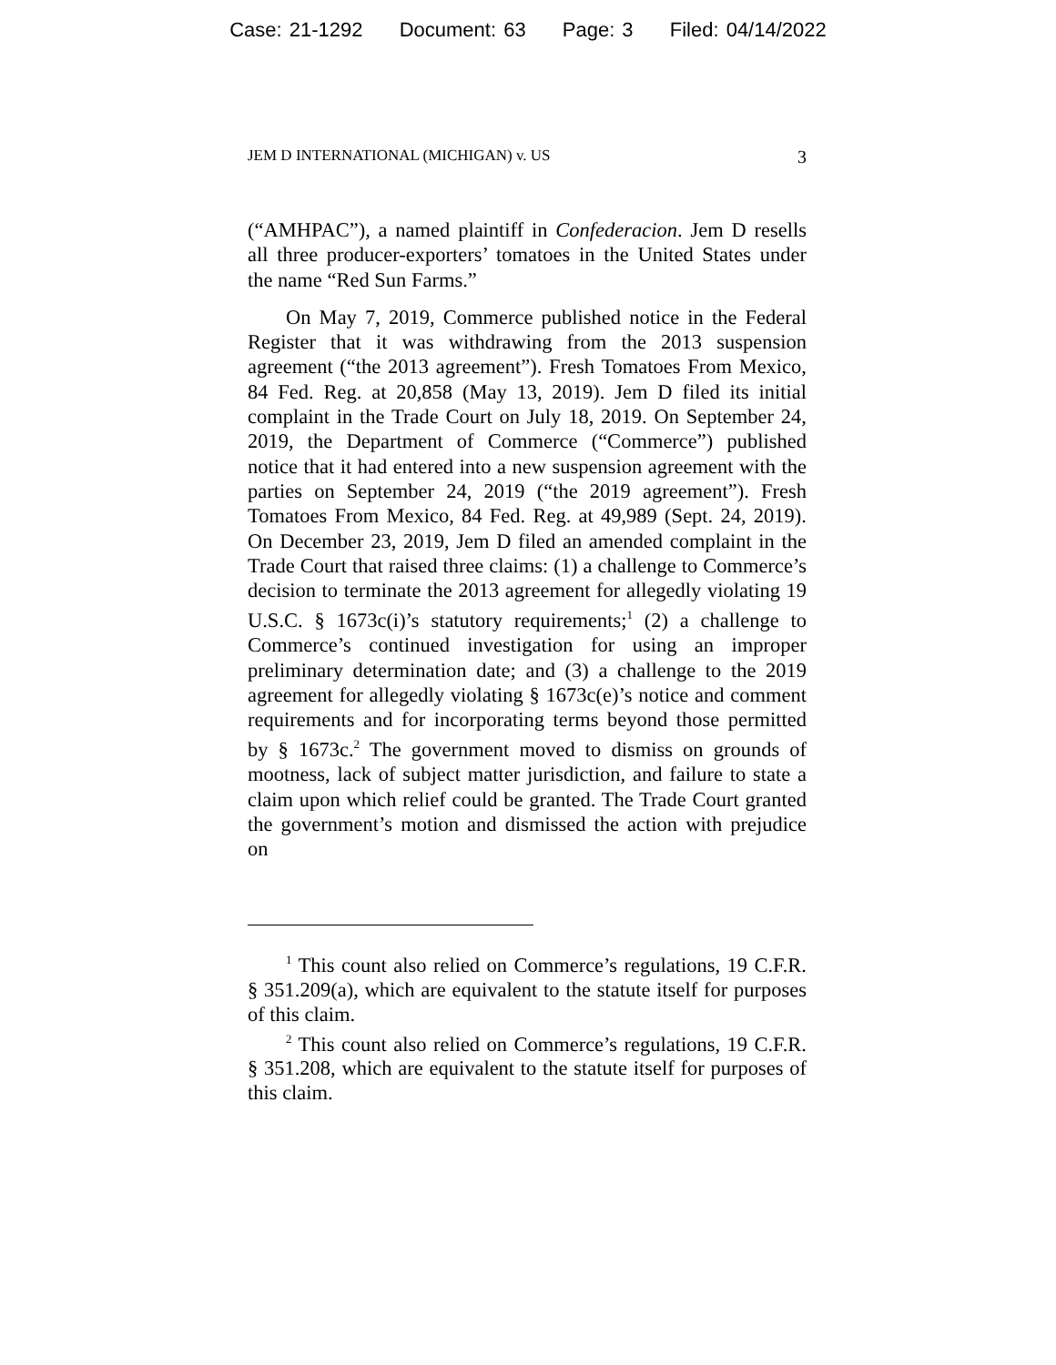Case: 21-1292 Document: 63 Page: 3 Filed: 04/14/2022
JEM D INTERNATIONAL (MICHIGAN) v. US 3
(“AMHPAC”), a named plaintiff in Confederacion. Jem D resells all three producer-exporters’ tomatoes in the United States under the name “Red Sun Farms.”
On May 7, 2019, Commerce published notice in the Federal Register that it was withdrawing from the 2013 suspension agreement (“the 2013 agreement”). Fresh Tomatoes From Mexico, 84 Fed. Reg. at 20,858 (May 13, 2019). Jem D filed its initial complaint in the Trade Court on July 18, 2019. On September 24, 2019, the Department of Commerce (“Commerce”) published notice that it had entered into a new suspension agreement with the parties on September 24, 2019 (“the 2019 agreement”). Fresh Tomatoes From Mexico, 84 Fed. Reg. at 49,989 (Sept. 24, 2019). On December 23, 2019, Jem D filed an amended complaint in the Trade Court that raised three claims: (1) a challenge to Commerce’s decision to terminate the 2013 agreement for allegedly violating 19 U.S.C. § 1673c(i)’s statutory requirements;<sup>1</sup> (2) a challenge to Commerce’s continued investigation for using an improper preliminary determination date; and (3) a challenge to the 2019 agreement for allegedly violating § 1673c(e)’s notice and comment requirements and for incorporating terms beyond those permitted by § 1673c.<sup>2</sup> The government moved to dismiss on grounds of mootness, lack of subject matter jurisdiction, and failure to state a claim upon which relief could be granted. The Trade Court granted the government’s motion and dismissed the action with prejudice on
<sup>1</sup> This count also relied on Commerce’s regulations, 19 C.F.R. § 351.209(a), which are equivalent to the statute itself for purposes of this claim.
<sup>2</sup> This count also relied on Commerce’s regulations, 19 C.F.R. § 351.208, which are equivalent to the statute itself for purposes of this claim.